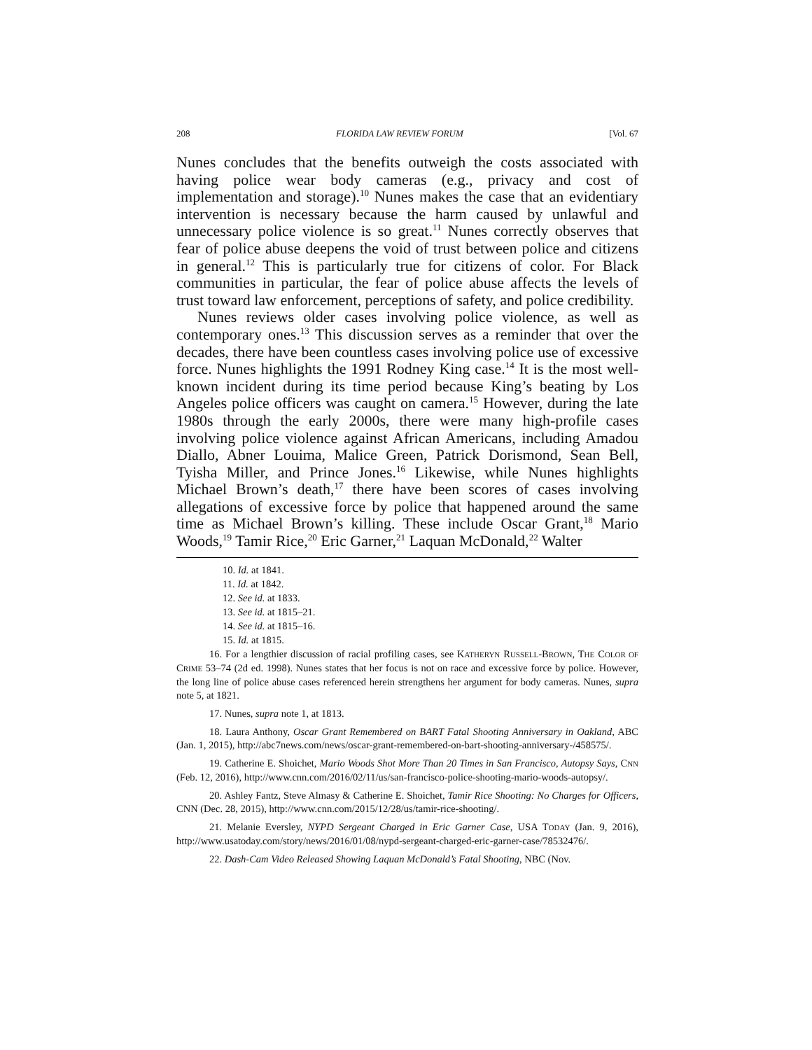208 FLORIDA LAW REVIEW FORUM [Vol. 67
Nunes concludes that the benefits outweigh the costs associated with having police wear body cameras (e.g., privacy and cost of implementation and storage).<sup>10</sup> Nunes makes the case that an evidentiary intervention is necessary because the harm caused by unlawful and unnecessary police violence is so great.<sup>11</sup> Nunes correctly observes that fear of police abuse deepens the void of trust between police and citizens in general.<sup>12</sup> This is particularly true for citizens of color. For Black communities in particular, the fear of police abuse affects the levels of trust toward law enforcement, perceptions of safety, and police credibility.
Nunes reviews older cases involving police violence, as well as contemporary ones.<sup>13</sup> This discussion serves as a reminder that over the decades, there have been countless cases involving police use of excessive force. Nunes highlights the 1991 Rodney King case.<sup>14</sup> It is the most well-known incident during its time period because King’s beating by Los Angeles police officers was caught on camera.<sup>15</sup> However, during the late 1980s through the early 2000s, there were many high-profile cases involving police violence against African Americans, including Amadou Diallo, Abner Louima, Malice Green, Patrick Dorismond, Sean Bell, Tyisha Miller, and Prince Jones.<sup>16</sup> Likewise, while Nunes highlights Michael Brown’s death,<sup>17</sup> there have been scores of cases involving allegations of excessive force by police that happened around the same time as Michael Brown’s killing. These include Oscar Grant,<sup>18</sup> Mario Woods,<sup>19</sup> Tamir Rice,<sup>20</sup> Eric Garner,<sup>21</sup> Laquan McDonald,<sup>22</sup> Walter
10. Id. at 1841.
11. Id. at 1842.
12. See id. at 1833.
13. See id. at 1815–21.
14. See id. at 1815–16.
15. Id. at 1815.
16. For a lengthier discussion of racial profiling cases, see KATHERYN RUSSELL-BROWN, THE COLOR OF CRIME 53–74 (2d ed. 1998). Nunes states that her focus is not on race and excessive force by police. However, the long line of police abuse cases referenced herein strengthens her argument for body cameras. Nunes, supra note 5, at 1821.
17. Nunes, supra note 1, at 1813.
18. Laura Anthony, Oscar Grant Remembered on BART Fatal Shooting Anniversary in Oakland, ABC (Jan. 1, 2015), http://abc7news.com/news/oscar-grant-remembered-on-bart-shooting-anniversary-/458575/.
19. Catherine E. Shoichet, Mario Woods Shot More Than 20 Times in San Francisco, Autopsy Says, CNN (Feb. 12, 2016), http://www.cnn.com/2016/02/11/us/san-francisco-police-shooting-mario-woods-autopsy/.
20. Ashley Fantz, Steve Almasy & Catherine E. Shoichet, Tamir Rice Shooting: No Charges for Officers, CNN (Dec. 28, 2015), http://www.cnn.com/2015/12/28/us/tamir-rice-shooting/.
21. Melanie Eversley, NYPD Sergeant Charged in Eric Garner Case, USA TODAY (Jan. 9, 2016), http://www.usatoday.com/story/news/2016/01/08/nypd-sergeant-charged-eric-garner-case/78532476/.
22. Dash-Cam Video Released Showing Laquan McDonald’s Fatal Shooting, NBC (Nov.